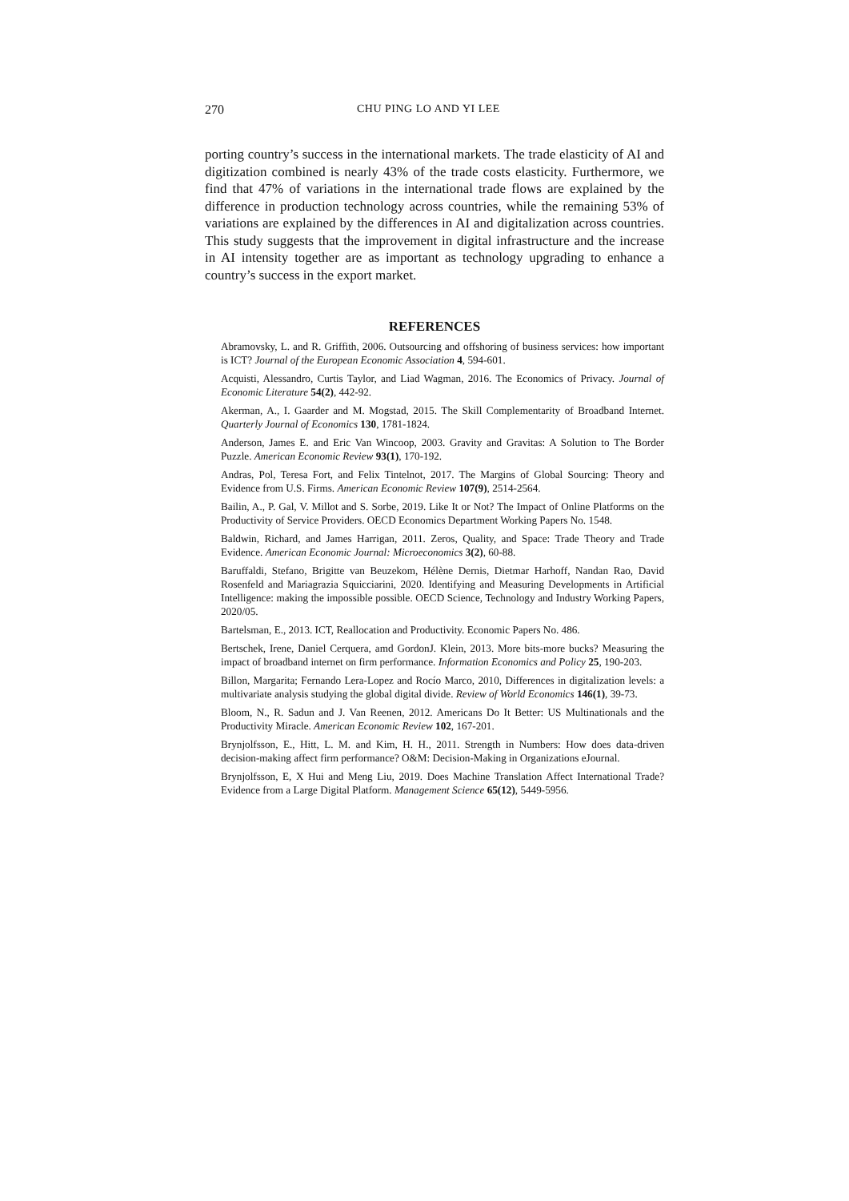270 CHU PING LO AND YI LEE
porting country’s success in the international markets. The trade elasticity of AI and digitization combined is nearly 43% of the trade costs elasticity. Furthermore, we find that 47% of variations in the international trade flows are explained by the difference in production technology across countries, while the remaining 53% of variations are explained by the differences in AI and digitalization across countries. This study suggests that the improvement in digital infrastructure and the increase in AI intensity together are as important as technology upgrading to enhance a country’s success in the export market.
REFERENCES
Abramovsky, L. and R. Griffith, 2006. Outsourcing and offshoring of business services: how important is ICT? Journal of the European Economic Association 4, 594-601.
Acquisti, Alessandro, Curtis Taylor, and Liad Wagman, 2016. The Economics of Privacy. Journal of Economic Literature 54(2), 442-92.
Akerman, A., I. Gaarder and M. Mogstad, 2015. The Skill Complementarity of Broadband Internet. Quarterly Journal of Economics 130, 1781-1824.
Anderson, James E. and Eric Van Wincoop, 2003. Gravity and Gravitas: A Solution to The Border Puzzle. American Economic Review 93(1), 170-192.
Andras, Pol, Teresa Fort, and Felix Tintelnot, 2017. The Margins of Global Sourcing: Theory and Evidence from U.S. Firms. American Economic Review 107(9), 2514-2564.
Bailin, A., P. Gal, V. Millot and S. Sorbe, 2019. Like It or Not? The Impact of Online Platforms on the Productivity of Service Providers. OECD Economics Department Working Papers No. 1548.
Baldwin, Richard, and James Harrigan, 2011. Zeros, Quality, and Space: Trade Theory and Trade Evidence. American Economic Journal: Microeconomics 3(2), 60-88.
Baruffaldi, Stefano, Brigitte van Beuzekom, Hélène Dernis, Dietmar Harhoff, Nandan Rao, David Rosenfeld and Mariagrazia Squicciarini, 2020. Identifying and Measuring Developments in Artificial Intelligence: making the impossible possible. OECD Science, Technology and Industry Working Papers, 2020/05.
Bartelsman, E., 2013. ICT, Reallocation and Productivity. Economic Papers No. 486.
Bertschek, Irene, Daniel Cerquera, amd GordonJ. Klein, 2013. More bits-more bucks? Measuring the impact of broadband internet on firm performance. Information Economics and Policy 25, 190-203.
Billon, Margarita; Fernando Lera-Lopez and Rocío Marco, 2010, Differences in digitalization levels: a multivariate analysis studying the global digital divide. Review of World Economics 146(1), 39-73.
Bloom, N., R. Sadun and J. Van Reenen, 2012. Americans Do It Better: US Multinationals and the Productivity Miracle. American Economic Review 102, 167-201.
Brynjolfsson, E., Hitt, L. M. and Kim, H. H., 2011. Strength in Numbers: How does data-driven decision-making affect firm performance? O&M: Decision-Making in Organizations eJournal.
Brynjolfsson, E, X Hui and Meng Liu, 2019. Does Machine Translation Affect International Trade? Evidence from a Large Digital Platform. Management Science 65(12), 5449-5956.